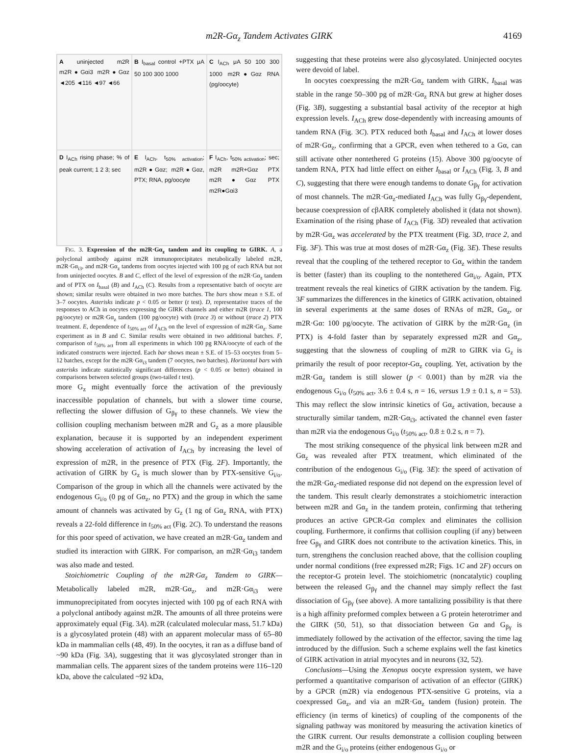m2R-Gα<sub>z</sub> Tandem Activates GIRK 4169
A uninjected m2R m2R●Gαi3 m2R●Gαz ◄205 ◄116 ◄97 ◄66
B I<sub>basal</sub> control +PTX μA 50 100 300 1000
C I<sub>ACh</sub> μA 50 100 300 1000 m2R●Gαz RNA (pg/oocyte)
D I<sub>ACh</sub> rising phase; % of peak current; 1 2 3; sec
E I<sub>ACh</sub>, t<sub>50% activation</sub>; m2R●Gαz; m2R●Gαz, PTX; RNA, pg/oocyte
F I<sub>ACh</sub>, t<sub>50% activation</sub>; sec; m2R m2R+Gαz PTX m2R●Gαz PTX m2R●Gαi3
FIG. 3. Expression of the m2R·Gα<sub>z</sub> tandem and its coupling to GIRK. A, a polyclonal antibody against m2R immunoprecipitates metabolically labeled m2R, m2R·Gα<sub>i3</sub>, and m2R·Gα<sub>z</sub> tandems from oocytes injected with 100 pg of each RNA but not from uninjected oocytes. B and C, effect of the level of expression of the m2R·Gα<sub>z</sub> tandem and of PTX on I<sub>basal</sub> (B) and I<sub>ACh</sub> (C). Results from a representative batch of oocyte are shown; similar results were obtained in two more batches. The bars show mean ± S.E. of 3–7 oocytes. Asterisks indicate p < 0.05 or better (t test). D, representative traces of the responses to ACh in oocytes expressing the GIRK channels and either m2R (trace 1, 100 pg/oocyte) or m2R·Gα<sub>z</sub> tandem (100 pg/oocyte) with (trace 3) or without (trace 2) PTX treatment. E, dependence of t<sub>50% act</sub> of I<sub>ACh</sub> on the level of expression of m2R·Gα<sub>z</sub>. Same experiment as in B and C. Similar results were obtained in two additional batches. F, comparison of t<sub>50% act</sub> from all experiments in which 100 pg RNA/oocyte of each of the indicated constructs were injected. Each bar shows mean ± S.E. of 15–53 oocytes from 5–12 batches, except for the m2R·Gα<sub>i3</sub> tandem (7 oocytes, two batches). Horizontal bars with asterisks indicate statistically significant differences (p < 0.05 or better) obtained in comparisons between selected groups (two-tailed t test).
more G<sub>z</sub> might eventually force the activation of the previously inaccessible population of channels, but with a slower time course, reflecting the slower diffusion of G<sub>βγ</sub> to these channels. We view the collision coupling mechanism between m2R and G<sub>z</sub> as a more plausible explanation, because it is supported by an independent experiment showing acceleration of activation of I<sub>ACh</sub> by increasing the level of expression of m2R, in the presence of PTX (Fig. 2F). Importantly, the activation of GIRK by G<sub>z</sub> is much slower than by PTX-sensitive G<sub>i/o</sub>. Comparison of the group in which all the channels were activated by the endogenous G<sub>i/o</sub> (0 pg of Gα<sub>z</sub>, no PTX) and the group in which the same amount of channels was activated by G<sub>z</sub> (1 ng of Gα<sub>z</sub> RNA, with PTX) reveals a 22-fold difference in t<sub>50% act</sub> (Fig. 2C). To understand the reasons for this poor speed of activation, we have created an m2R·Gα<sub>z</sub> tandem and studied its interaction with GIRK. For comparison, an m2R·Gα<sub>i3</sub> tandem was also made and tested.
Stoichiometric Coupling of the m2R·Gα<sub>z</sub> Tandem to GIRK—Metabolically labeled m2R, m2R·Gα<sub>z</sub>, and m2R·Gα<sub>i3</sub> were immunoprecipitated from oocytes injected with 100 pg of each RNA with a polyclonal antibody against m2R. The amounts of all three proteins were approximately equal (Fig. 3A). m2R (calculated molecular mass, 51.7 kDa) is a glycosylated protein (48) with an apparent molecular mass of 65–80 kDa in mammalian cells (48, 49). In the oocytes, it ran as a diffuse band of ~90 kDa (Fig. 3A), suggesting that it was glycosylated stronger than in mammalian cells. The apparent sizes of the tandem proteins were 116–120 kDa, above the calculated ~92 kDa,
suggesting that these proteins were also glycosylated. Uninjected oocytes were devoid of label.
In oocytes coexpressing the m2R·Gα<sub>z</sub> tandem with GIRK, I<sub>basal</sub> was stable in the range 50–300 pg of m2R·Gα<sub>z</sub> RNA but grew at higher doses (Fig. 3B), suggesting a substantial basal activity of the receptor at high expression levels. I<sub>ACh</sub> grew dose-dependently with increasing amounts of tandem RNA (Fig. 3C). PTX reduced both I<sub>basal</sub> and I<sub>ACh</sub> at lower doses of m2R·Gα<sub>z</sub>, confirming that a GPCR, even when tethered to a Gα, can still activate other nontethered G proteins (15). Above 300 pg/oocyte of tandem RNA, PTX had little effect on either I<sub>basal</sub> or I<sub>ACh</sub> (Fig. 3, B and C), suggesting that there were enough tandems to donate G<sub>βγ</sub> for activation of most channels. The m2R·Gα<sub>z</sub>-mediated I<sub>ACh</sub> was fully G<sub>βγ</sub>-dependent, because coexpression of cβARK completely abolished it (data not shown). Examination of the rising phase of I<sub>ACh</sub> (Fig. 3D) revealed that activation by m2R·Gα<sub>z</sub> was accelerated by the PTX treatment (Fig. 3D, trace 2, and Fig. 3F). This was true at most doses of m2R·Gα<sub>z</sub> (Fig. 3E). These results reveal that the coupling of the tethered receptor to Gα<sub>z</sub> within the tandem is better (faster) than its coupling to the nontethered Gα<sub>i/o</sub>. Again, PTX treatment reveals the real kinetics of GIRK activation by the tandem. Fig. 3F summarizes the differences in the kinetics of GIRK activation, obtained in several experiments at the same doses of RNAs of m2R, Gα<sub>z</sub>, or m2R·Gα: 100 pg/oocyte. The activation of GIRK by the m2R·Gα<sub>z</sub> (in PTX) is 4-fold faster than by separately expressed m2R and Gα<sub>z</sub>, suggesting that the slowness of coupling of m2R to GIRK via G<sub>z</sub> is primarily the result of poor receptor-Gα<sub>z</sub> coupling. Yet, activation by the m2R·Gα<sub>z</sub> tandem is still slower (p < 0.001) than by m2R via the endogenous G<sub>i/o</sub> (t<sub>50% act</sub>, 3.6 ± 0.4 s, n = 16, versus 1.9 ± 0.1 s, n = 53). This may reflect the slow intrinsic kinetics of Gα<sub>z</sub> activation, because a structurally similar tandem, m2R·Gα<sub>i3</sub>, activated the channel even faster than m2R via the endogenous G<sub>i/o</sub> (t<sub>50% act</sub>, 0.8 ± 0.2 s, n = 7).
The most striking consequence of the physical link between m2R and Gα<sub>z</sub> was revealed after PTX treatment, which eliminated of the contribution of the endogenous G<sub>i/o</sub> (Fig. 3E): the speed of activation of the m2R·Gα<sub>z</sub>-mediated response did not depend on the expression level of the tandem. This result clearly demonstrates a stoichiometric interaction between m2R and Gα<sub>z</sub> in the tandem protein, confirming that tethering produces an active GPCR-Gα complex and eliminates the collision coupling. Furthermore, it confirms that collision coupling (if any) between free G<sub>βγ</sub> and GIRK does not contribute to the activation kinetics. This, in turn, strengthens the conclusion reached above, that the collision coupling under normal conditions (free expressed m2R; Figs. 1C and 2F) occurs on the receptor-G protein level. The stoichiometric (noncatalytic) coupling between the released G<sub>βγ</sub> and the channel may simply reflect the fast dissociation of G<sub>βγ</sub> (see above). A more tantalizing possibility is that there is a high affinity preformed complex between a G protein heterotrimer and the GIRK (50, 51), so that dissociation between Gα and G<sub>βγ</sub> is immediately followed by the activation of the effector, saving the time lag introduced by the diffusion. Such a scheme explains well the fast kinetics of GIRK activation in atrial myocytes and in neurons (32, 52).
Conclusions—Using the Xenopus oocyte expression system, we have performed a quantitative comparison of activation of an effector (GIRK) by a GPCR (m2R) via endogenous PTX-sensitive G proteins, via a coexpressed Gα<sub>z</sub>, and via an m2R·Gα<sub>z</sub> tandem (fusion) protein. The efficiency (in terms of kinetics) of coupling of the components of the signaling pathway was monitored by measuring the activation kinetics of the GIRK current. Our results demonstrate a collision coupling between m2R and the G<sub>i/o</sub> proteins (either endogenous G<sub>i/o</sub> or